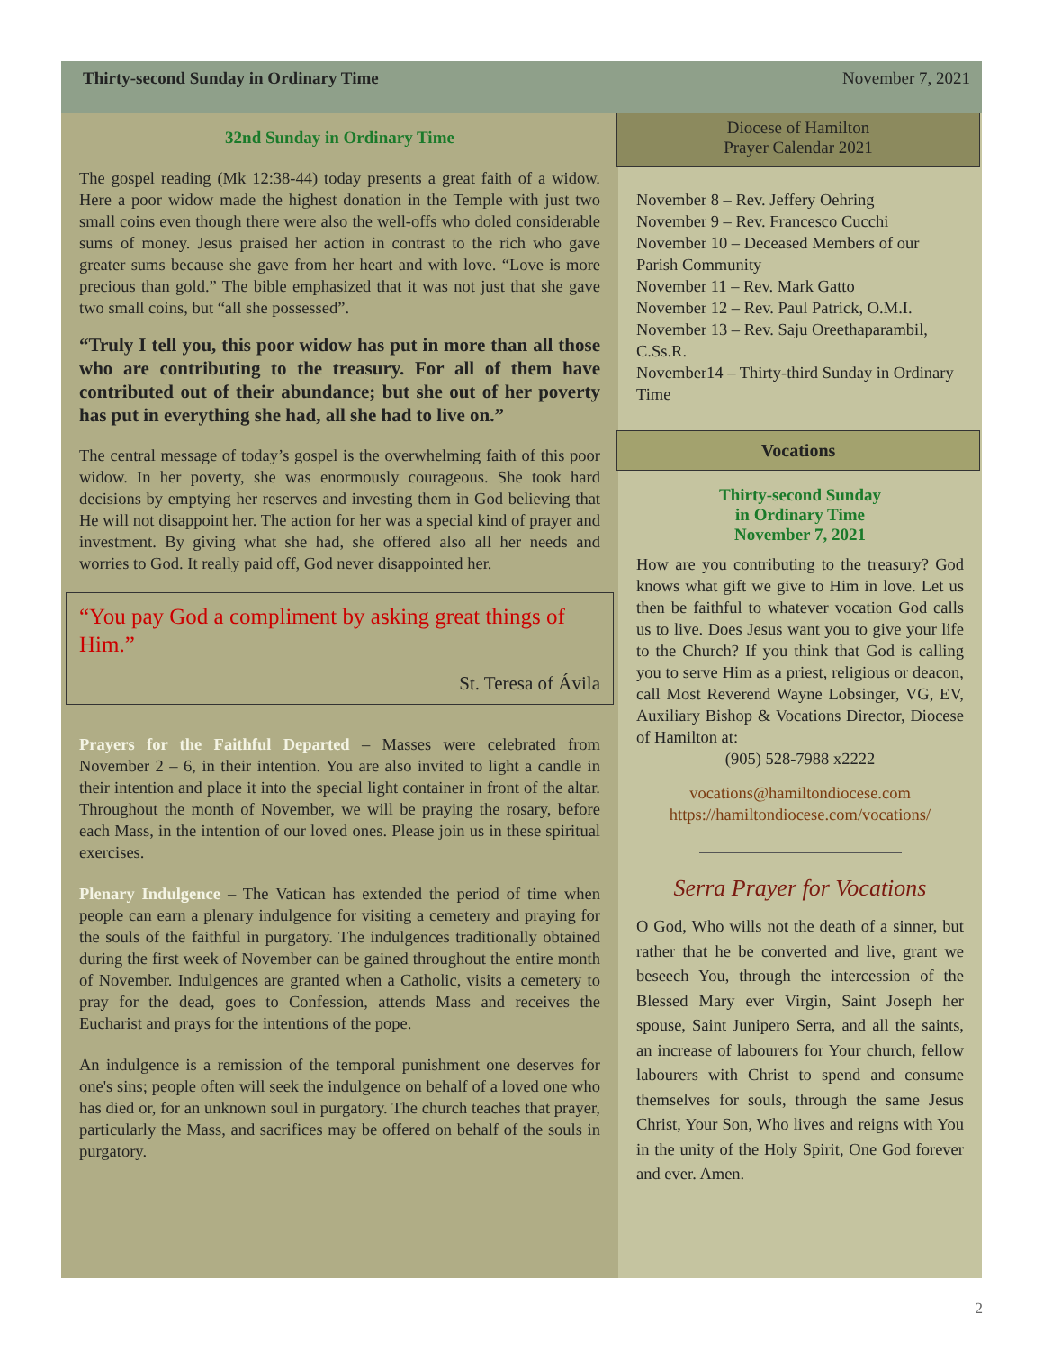Thirty-second Sunday in Ordinary Time November 7, 2021
32nd Sunday in Ordinary Time
The gospel reading (Mk 12:38-44) today presents a great faith of a widow. Here a poor widow made the highest donation in the Temple with just two small coins even though there were also the well-offs who doled considerable sums of money. Jesus praised her action in contrast to the rich who gave greater sums because she gave from her heart and with love. “Love is more precious than gold.” The bible emphasized that it was not just that she gave two small coins, but “all she possessed”.
“Truly I tell you, this poor widow has put in more than all those who are contributing to the treasury. For all of them have contributed out of their abundance; but she out of her poverty has put in everything she had, all she had to live on.”
The central message of today’s gospel is the overwhelming faith of this poor widow. In her poverty, she was enormously courageous. She took hard decisions by emptying her reserves and investing them in God believing that He will not disappoint her. The action for her was a special kind of prayer and investment. By giving what she had, she offered also all her needs and worries to God. It really paid off, God never disappointed her.
“You pay God a compliment by asking great things of Him.”
St. Teresa of Ávila
Prayers for the Faithful Departed – Masses were celebrated from November 2 – 6, in their intention. You are also invited to light a candle in their intention and place it into the special light container in front of the altar. Throughout the month of November, we will be praying the rosary, before each Mass, in the intention of our loved ones. Please join us in these spiritual exercises.
Plenary Indulgence – The Vatican has extended the period of time when people can earn a plenary indulgence for visiting a cemetery and praying for the souls of the faithful in purgatory. The indulgences traditionally obtained during the first week of November can be gained throughout the entire month of November. Indulgences are granted when a Catholic, visits a cemetery to pray for the dead, goes to Confession, attends Mass and receives the Eucharist and prays for the intentions of the pope.
An indulgence is a remission of the temporal punishment one deserves for one's sins; people often will seek the indulgence on behalf of a loved one who has died or, for an unknown soul in purgatory. The church teaches that prayer, particularly the Mass, and sacrifices may be offered on behalf of the souls in purgatory.
Diocese of Hamilton
Prayer Calendar 2021
November 8 – Rev. Jeffery Oehring
November 9 – Rev. Francesco Cucchi
November 10 – Deceased Members of our Parish Community
November 11 – Rev. Mark Gatto
November 12 – Rev. Paul Patrick, O.M.I.
November 13 – Rev. Saju Oreethaparambil, C.Ss.R.
November14 – Thirty-third Sunday in Ordinary Time
Vocations
Thirty-second Sunday
in Ordinary Time
November 7, 2021
How are you contributing to the treasury? God knows what gift we give to Him in love. Let us then be faithful to whatever vocation God calls us to live. Does Jesus want you to give your life to the Church? If you think that God is calling you to serve Him as a priest, religious or deacon, call Most Reverend Wayne Lobsinger, VG, EV, Auxiliary Bishop & Vocations Director, Diocese of Hamilton at:
(905) 528-7988 x2222
vocations@hamiltondiocese.com
https://hamiltondiocese.com/vocations/
Serra Prayer for Vocations
O God, Who wills not the death of a sinner, but rather that he be converted and live, grant we beseech You, through the intercession of the Blessed Mary ever Virgin, Saint Joseph her spouse, Saint Junipero Serra, and all the saints, an increase of labourers for Your church, fellow labourers with Christ to spend and consume themselves for souls, through the same Jesus Christ, Your Son, Who lives and reigns with You in the unity of the Holy Spirit, One God forever and ever. Amen.
2